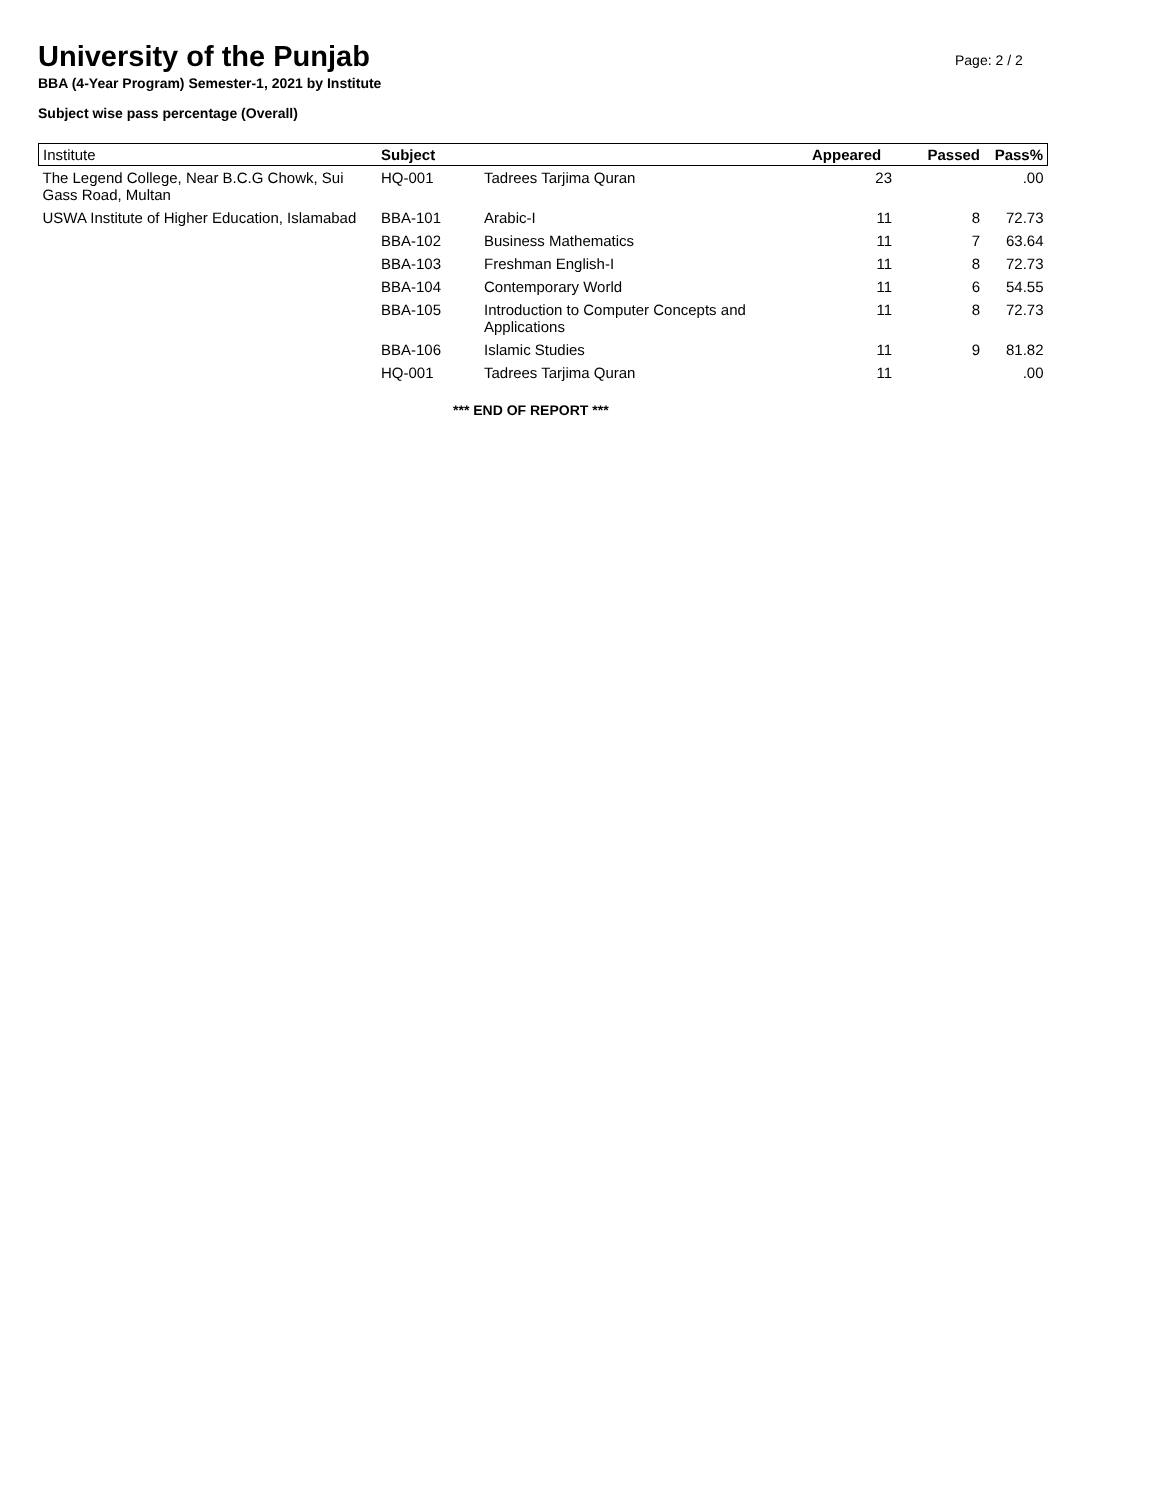Page: 2 / 2
University of the Punjab
BBA (4-Year Program) Semester-1, 2021 by Institute
Subject wise pass percentage (Overall)
| Institute | Subject | | Appeared | Passed | Pass% |
| --- | --- | --- | --- | --- | --- |
| The Legend College, Near B.C.G Chowk, Sui Gass Road, Multan | HQ-001 | Tadrees Tarjima Quran | 23 | | .00 |
| USWA Institute of Higher Education, Islamabad | BBA-101 | Arabic-I | 11 | 8 | 72.73 |
| | BBA-102 | Business Mathematics | 11 | 7 | 63.64 |
| | BBA-103 | Freshman English-I | 11 | 8 | 72.73 |
| | BBA-104 | Contemporary World | 11 | 6 | 54.55 |
| | BBA-105 | Introduction to Computer Concepts and Applications | 11 | 8 | 72.73 |
| | BBA-106 | Islamic Studies | 11 | 9 | 81.82 |
| | HQ-001 | Tadrees Tarjima Quran | 11 | | .00 |
*** END OF REPORT ***